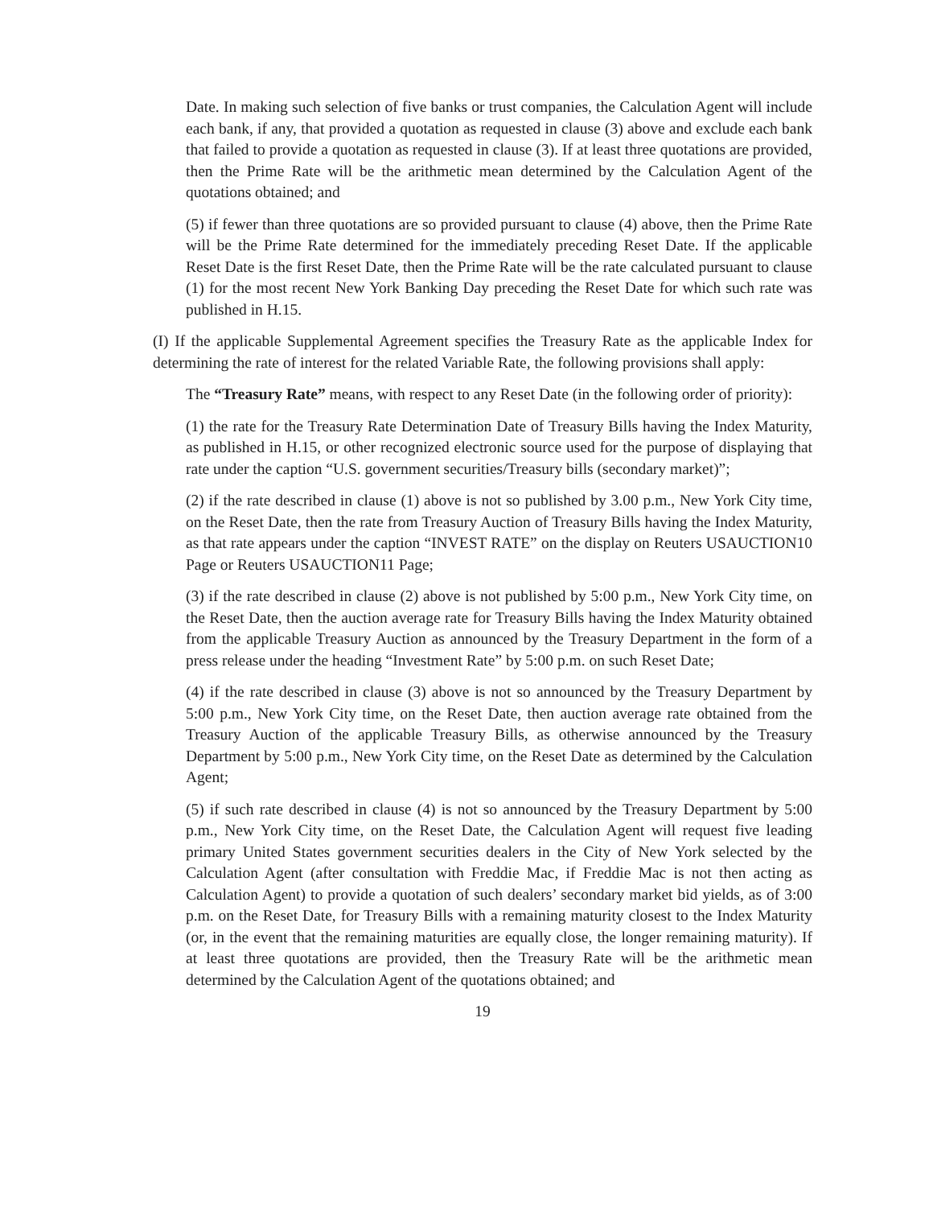Date. In making such selection of five banks or trust companies, the Calculation Agent will include each bank, if any, that provided a quotation as requested in clause (3) above and exclude each bank that failed to provide a quotation as requested in clause (3). If at least three quotations are provided, then the Prime Rate will be the arithmetic mean determined by the Calculation Agent of the quotations obtained; and
(5) if fewer than three quotations are so provided pursuant to clause (4) above, then the Prime Rate will be the Prime Rate determined for the immediately preceding Reset Date. If the applicable Reset Date is the first Reset Date, then the Prime Rate will be the rate calculated pursuant to clause (1) for the most recent New York Banking Day preceding the Reset Date for which such rate was published in H.15.
(I) If the applicable Supplemental Agreement specifies the Treasury Rate as the applicable Index for determining the rate of interest for the related Variable Rate, the following provisions shall apply:
The “Treasury Rate” means, with respect to any Reset Date (in the following order of priority):
(1) the rate for the Treasury Rate Determination Date of Treasury Bills having the Index Maturity, as published in H.15, or other recognized electronic source used for the purpose of displaying that rate under the caption “U.S. government securities/Treasury bills (secondary market)”;
(2) if the rate described in clause (1) above is not so published by 3.00 p.m., New York City time, on the Reset Date, then the rate from Treasury Auction of Treasury Bills having the Index Maturity, as that rate appears under the caption “INVEST RATE” on the display on Reuters USAUCTION10 Page or Reuters USAUCTION11 Page;
(3) if the rate described in clause (2) above is not published by 5:00 p.m., New York City time, on the Reset Date, then the auction average rate for Treasury Bills having the Index Maturity obtained from the applicable Treasury Auction as announced by the Treasury Department in the form of a press release under the heading “Investment Rate” by 5:00 p.m. on such Reset Date;
(4) if the rate described in clause (3) above is not so announced by the Treasury Department by 5:00 p.m., New York City time, on the Reset Date, then auction average rate obtained from the Treasury Auction of the applicable Treasury Bills, as otherwise announced by the Treasury Department by 5:00 p.m., New York City time, on the Reset Date as determined by the Calculation Agent;
(5) if such rate described in clause (4) is not so announced by the Treasury Department by 5:00 p.m., New York City time, on the Reset Date, the Calculation Agent will request five leading primary United States government securities dealers in the City of New York selected by the Calculation Agent (after consultation with Freddie Mac, if Freddie Mac is not then acting as Calculation Agent) to provide a quotation of such dealers’ secondary market bid yields, as of 3:00 p.m. on the Reset Date, for Treasury Bills with a remaining maturity closest to the Index Maturity (or, in the event that the remaining maturities are equally close, the longer remaining maturity). If at least three quotations are provided, then the Treasury Rate will be the arithmetic mean determined by the Calculation Agent of the quotations obtained; and
19